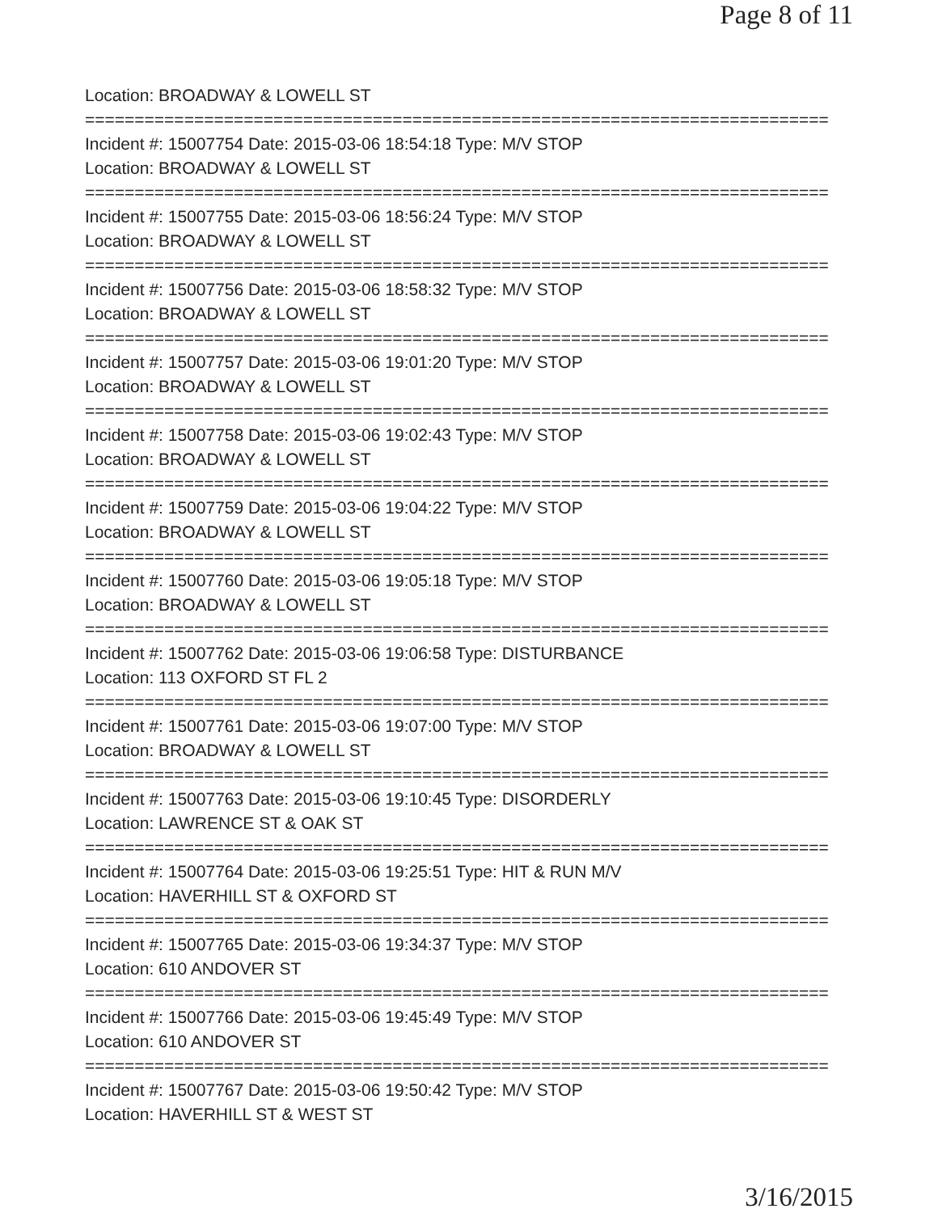Page 8 of 11
Location: BROADWAY & LOWELL ST
===========================================================================
Incident #: 15007754 Date: 2015-03-06 18:54:18 Type: M/V STOP
Location: BROADWAY & LOWELL ST
===========================================================================
Incident #: 15007755 Date: 2015-03-06 18:56:24 Type: M/V STOP
Location: BROADWAY & LOWELL ST
===========================================================================
Incident #: 15007756 Date: 2015-03-06 18:58:32 Type: M/V STOP
Location: BROADWAY & LOWELL ST
===========================================================================
Incident #: 15007757 Date: 2015-03-06 19:01:20 Type: M/V STOP
Location: BROADWAY & LOWELL ST
===========================================================================
Incident #: 15007758 Date: 2015-03-06 19:02:43 Type: M/V STOP
Location: BROADWAY & LOWELL ST
===========================================================================
Incident #: 15007759 Date: 2015-03-06 19:04:22 Type: M/V STOP
Location: BROADWAY & LOWELL ST
===========================================================================
Incident #: 15007760 Date: 2015-03-06 19:05:18 Type: M/V STOP
Location: BROADWAY & LOWELL ST
===========================================================================
Incident #: 15007762 Date: 2015-03-06 19:06:58 Type: DISTURBANCE
Location: 113 OXFORD ST FL 2
===========================================================================
Incident #: 15007761 Date: 2015-03-06 19:07:00 Type: M/V STOP
Location: BROADWAY & LOWELL ST
===========================================================================
Incident #: 15007763 Date: 2015-03-06 19:10:45 Type: DISORDERLY
Location: LAWRENCE ST & OAK ST
===========================================================================
Incident #: 15007764 Date: 2015-03-06 19:25:51 Type: HIT & RUN M/V
Location: HAVERHILL ST & OXFORD ST
===========================================================================
Incident #: 15007765 Date: 2015-03-06 19:34:37 Type: M/V STOP
Location: 610 ANDOVER ST
===========================================================================
Incident #: 15007766 Date: 2015-03-06 19:45:49 Type: M/V STOP
Location: 610 ANDOVER ST
===========================================================================
Incident #: 15007767 Date: 2015-03-06 19:50:42 Type: M/V STOP
Location: HAVERHILL ST & WEST ST
3/16/2015